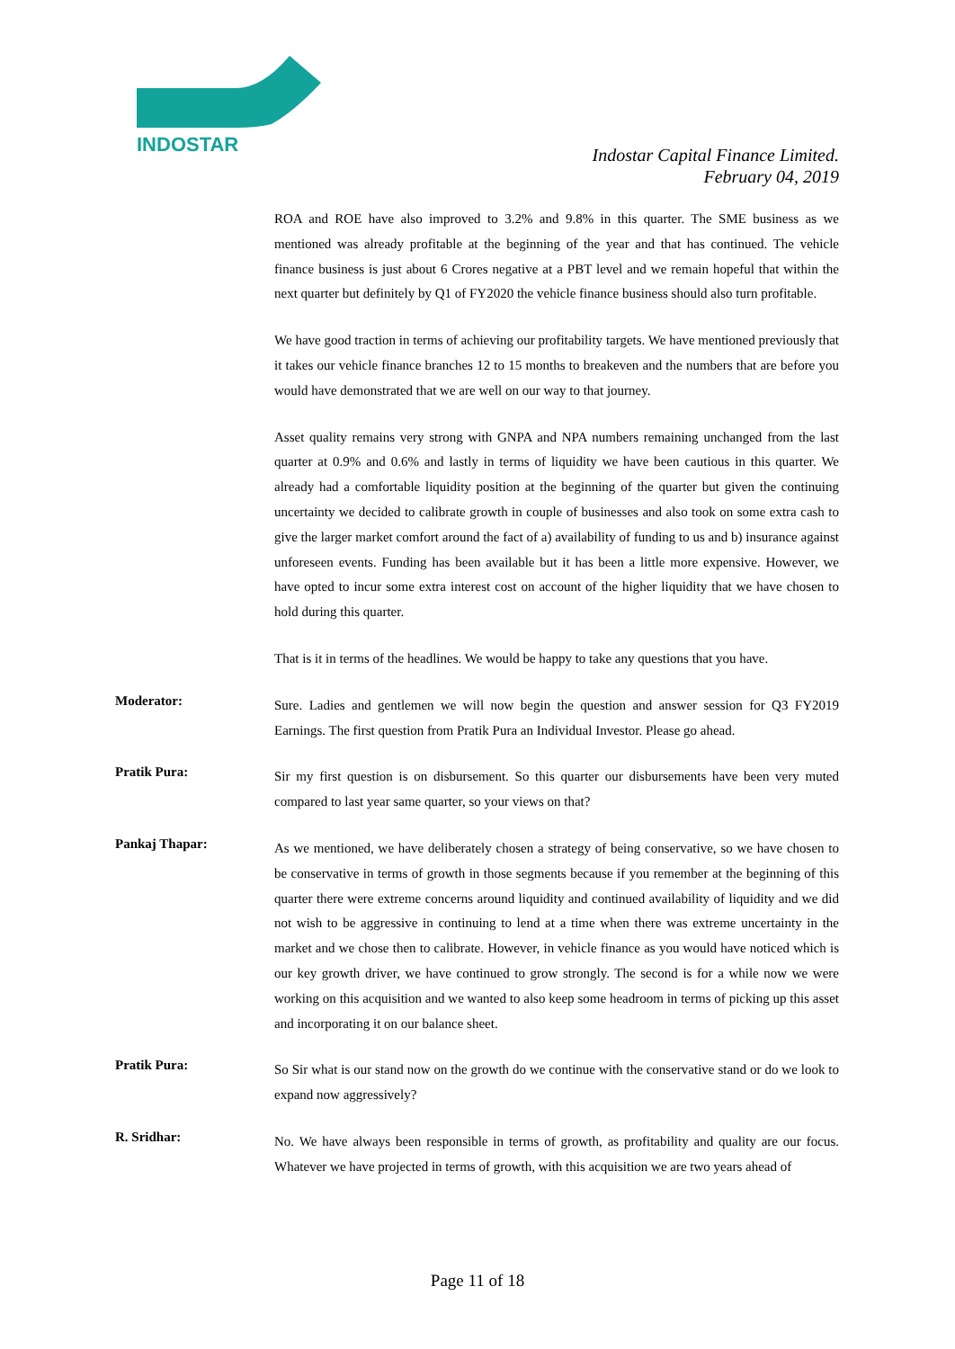INDOSTAR
Indostar Capital Finance Limited.
February 04, 2019
ROA and ROE have also improved to 3.2% and 9.8% in this quarter. The SME business as we mentioned was already profitable at the beginning of the year and that has continued. The vehicle finance business is just about 6 Crores negative at a PBT level and we remain hopeful that within the next quarter but definitely by Q1 of FY2020 the vehicle finance business should also turn profitable.
We have good traction in terms of achieving our profitability targets. We have mentioned previously that it takes our vehicle finance branches 12 to 15 months to breakeven and the numbers that are before you would have demonstrated that we are well on our way to that journey.
Asset quality remains very strong with GNPA and NPA numbers remaining unchanged from the last quarter at 0.9% and 0.6% and lastly in terms of liquidity we have been cautious in this quarter. We already had a comfortable liquidity position at the beginning of the quarter but given the continuing uncertainty we decided to calibrate growth in couple of businesses and also took on some extra cash to give the larger market comfort around the fact of a) availability of funding to us and b) insurance against unforeseen events. Funding has been available but it has been a little more expensive. However, we have opted to incur some extra interest cost on account of the higher liquidity that we have chosen to hold during this quarter.
That is it in terms of the headlines. We would be happy to take any questions that you have.
Moderator:
Sure. Ladies and gentlemen we will now begin the question and answer session for Q3 FY2019 Earnings. The first question from Pratik Pura an Individual Investor. Please go ahead.
Pratik Pura:
Sir my first question is on disbursement. So this quarter our disbursements have been very muted compared to last year same quarter, so your views on that?
Pankaj Thapar:
As we mentioned, we have deliberately chosen a strategy of being conservative, so we have chosen to be conservative in terms of growth in those segments because if you remember at the beginning of this quarter there were extreme concerns around liquidity and continued availability of liquidity and we did not wish to be aggressive in continuing to lend at a time when there was extreme uncertainty in the market and we chose then to calibrate. However, in vehicle finance as you would have noticed which is our key growth driver, we have continued to grow strongly. The second is for a while now we were working on this acquisition and we wanted to also keep some headroom in terms of picking up this asset and incorporating it on our balance sheet.
Pratik Pura:
So Sir what is our stand now on the growth do we continue with the conservative stand or do we look to expand now aggressively?
R. Sridhar:
No. We have always been responsible in terms of growth, as profitability and quality are our focus. Whatever we have projected in terms of growth, with this acquisition we are two years ahead of
Page 11 of 18